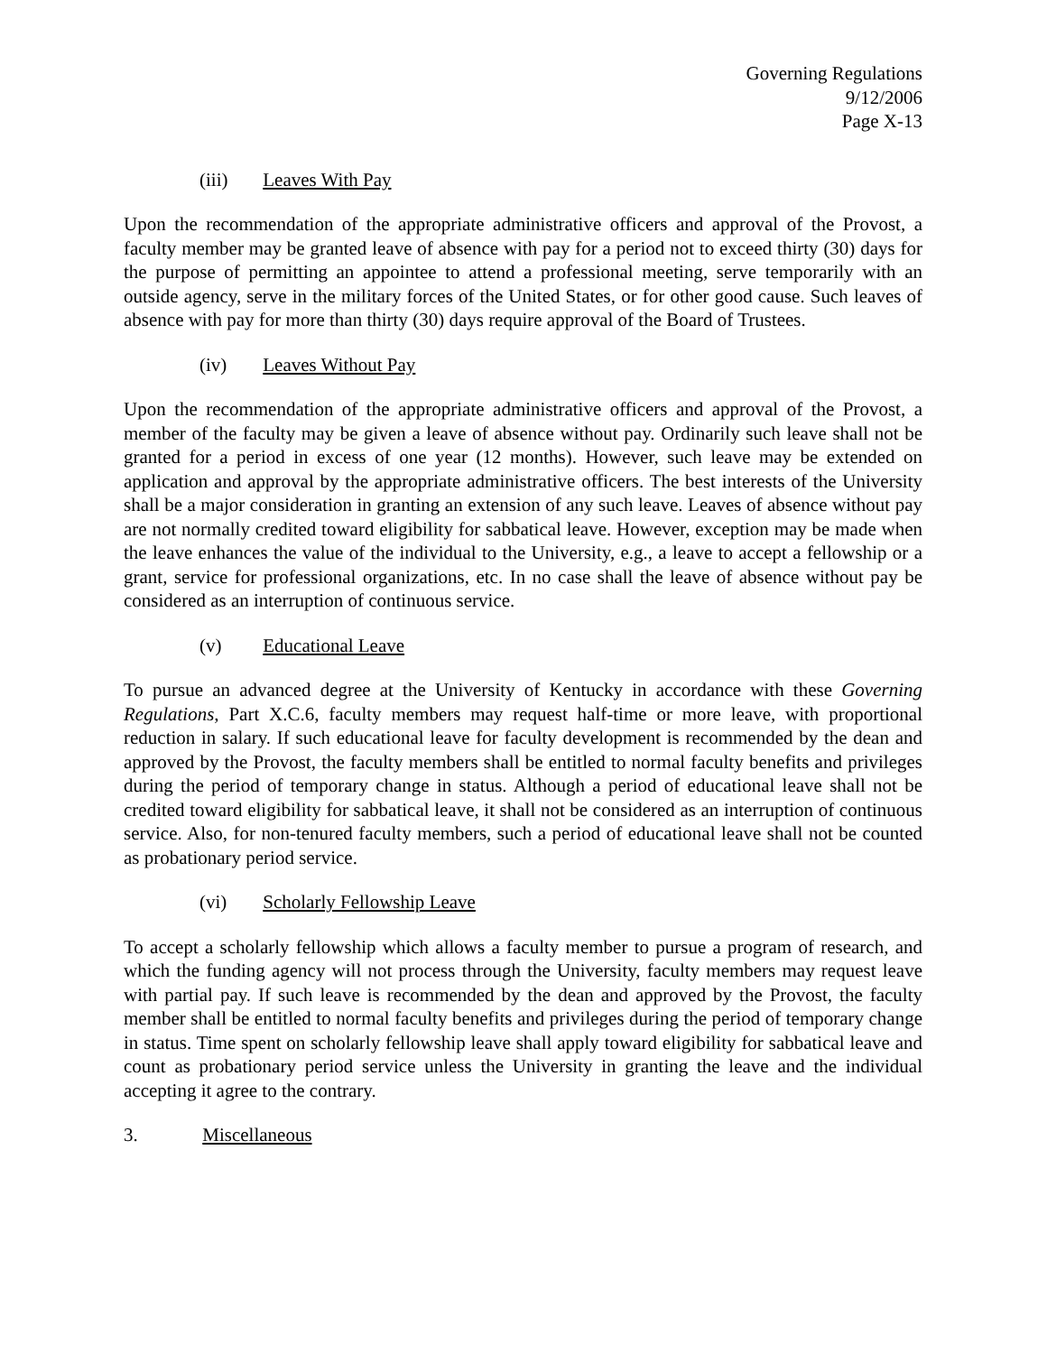Governing Regulations
9/12/2006
Page X-13
(iii) Leaves With Pay
Upon the recommendation of the appropriate administrative officers and approval of the Provost, a faculty member may be granted leave of absence with pay for a period not to exceed thirty (30) days for the purpose of permitting an appointee to attend a professional meeting, serve temporarily with an outside agency, serve in the military forces of the United States, or for other good cause. Such leaves of absence with pay for more than thirty (30) days require approval of the Board of Trustees.
(iv) Leaves Without Pay
Upon the recommendation of the appropriate administrative officers and approval of the Provost, a member of the faculty may be given a leave of absence without pay. Ordinarily such leave shall not be granted for a period in excess of one year (12 months). However, such leave may be extended on application and approval by the appropriate administrative officers. The best interests of the University shall be a major consideration in granting an extension of any such leave. Leaves of absence without pay are not normally credited toward eligibility for sabbatical leave. However, exception may be made when the leave enhances the value of the individual to the University, e.g., a leave to accept a fellowship or a grant, service for professional organizations, etc. In no case shall the leave of absence without pay be considered as an interruption of continuous service.
(v) Educational Leave
To pursue an advanced degree at the University of Kentucky in accordance with these Governing Regulations, Part X.C.6, faculty members may request half-time or more leave, with proportional reduction in salary. If such educational leave for faculty development is recommended by the dean and approved by the Provost, the faculty members shall be entitled to normal faculty benefits and privileges during the period of temporary change in status. Although a period of educational leave shall not be credited toward eligibility for sabbatical leave, it shall not be considered as an interruption of continuous service. Also, for non-tenured faculty members, such a period of educational leave shall not be counted as probationary period service.
(vi) Scholarly Fellowship Leave
To accept a scholarly fellowship which allows a faculty member to pursue a program of research, and which the funding agency will not process through the University, faculty members may request leave with partial pay. If such leave is recommended by the dean and approved by the Provost, the faculty member shall be entitled to normal faculty benefits and privileges during the period of temporary change in status. Time spent on scholarly fellowship leave shall apply toward eligibility for sabbatical leave and count as probationary period service unless the University in granting the leave and the individual accepting it agree to the contrary.
3. Miscellaneous